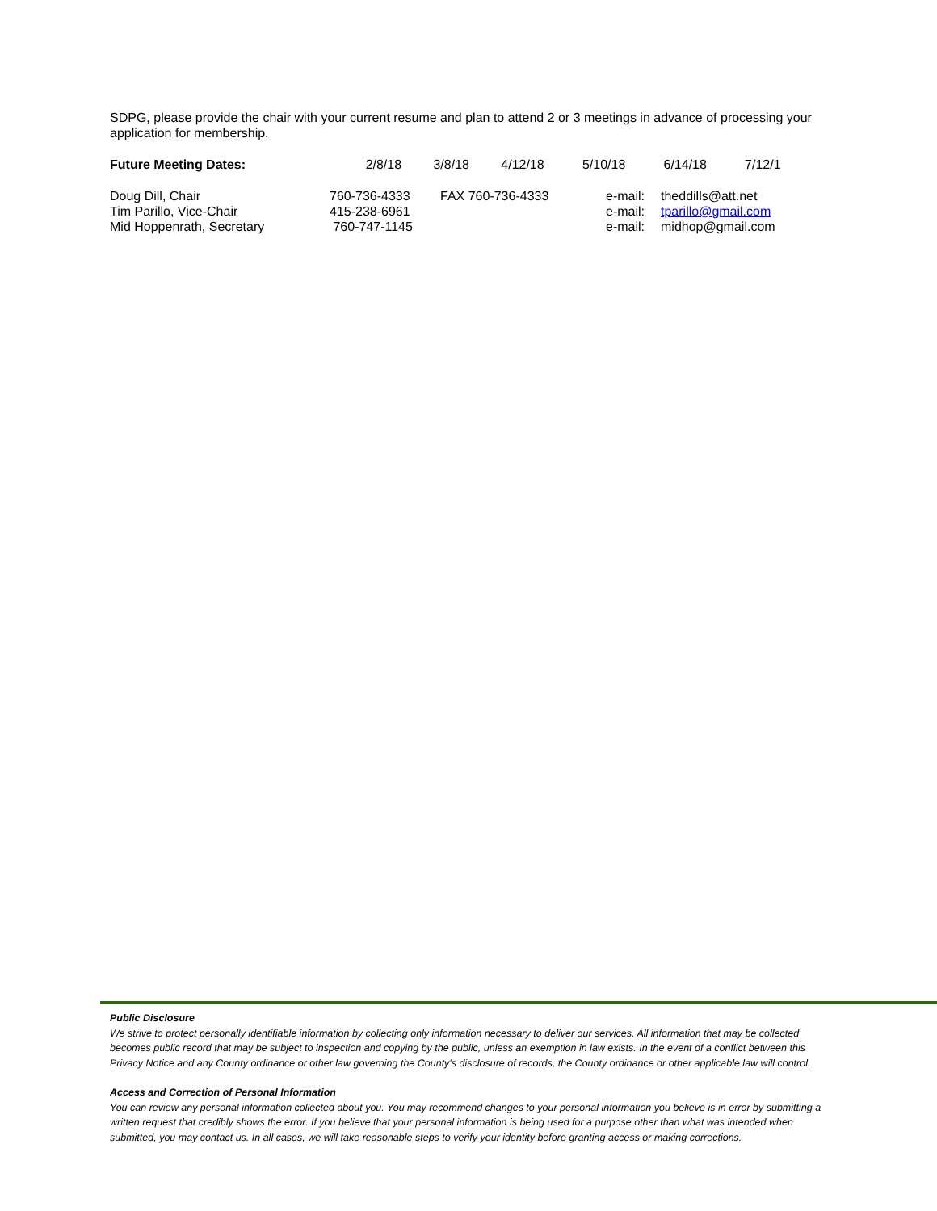SDPG, please provide the chair with your current resume and plan to attend 2 or 3 meetings in advance of processing your application for membership.
| Future Meeting Dates: | 2/8/18 | 3/8/18 | 4/12/18 | 5/10/18 | 6/14/18 | 7/12/1 |
| Doug Dill, Chair | 760-736-4333 | FAX 760-736-4333 | e-mail: | theddills@att.net |
| Tim Parillo, Vice-Chair | 415-238-6961 | | e-mail: | tparillo@gmail.com |
| Mid Hoppenrath, Secretary | 760-747-1145 | | e-mail: | midhop@gmail.com |
Public Disclosure
We strive to protect personally identifiable information by collecting only information necessary to deliver our services. All information that may be collected becomes public record that may be subject to inspection and copying by the public, unless an exemption in law exists. In the event of a conflict between this Privacy Notice and any County ordinance or other law governing the County's disclosure of records, the County ordinance or other applicable law will control.
Access and Correction of Personal Information
You can review any personal information collected about you. You may recommend changes to your personal information you believe is in error by submitting a written request that credibly shows the error. If you believe that your personal information is being used for a purpose other than what was intended when submitted, you may contact us. In all cases, we will take reasonable steps to verify your identity before granting access or making corrections.